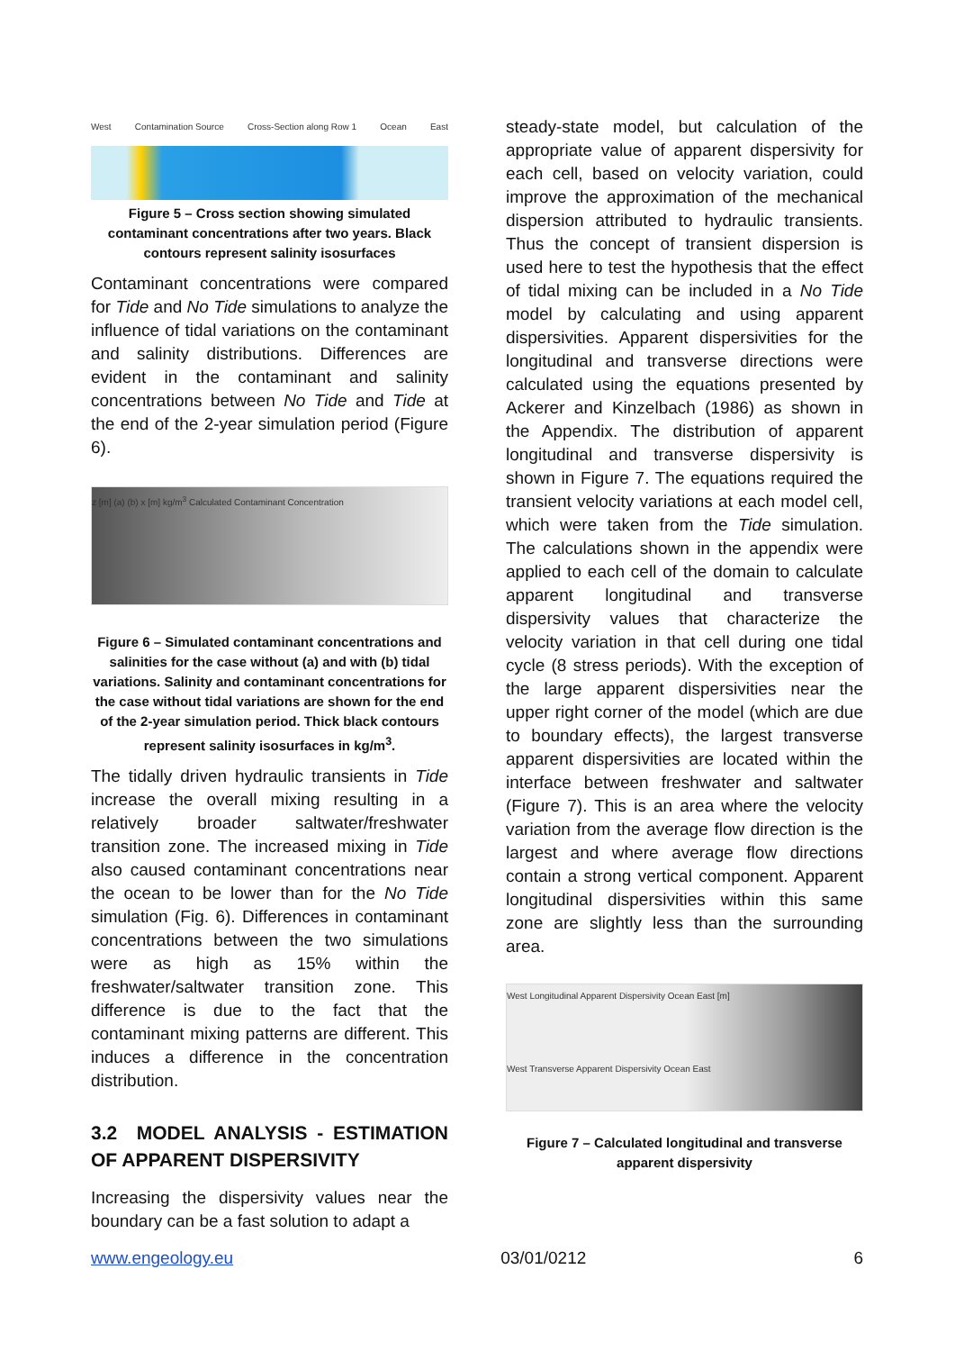West Contamination Source Cross-Section along Row 1 Ocean East
Figure 5 – Cross section showing simulated contaminant concentrations after two years. Black contours represent salinity isosurfaces
Contaminant concentrations were compared for Tide and No Tide simulations to analyze the influence of tidal variations on the contaminant and salinity distributions. Differences are evident in the contaminant and salinity concentrations between No Tide and Tide at the end of the 2-year simulation period (Figure 6).
z [m] (a) (b) x [m] kg/m<sup>3</sup> Calculated Contaminant Concentration
Figure 6 – Simulated contaminant concentrations and salinities for the case without (a) and with (b) tidal variations. Salinity and contaminant concentrations for the case without tidal variations are shown for the end of the 2-year simulation period. Thick black contours represent salinity isosurfaces in kg/m<sup>3</sup>.
The tidally driven hydraulic transients in Tide increase the overall mixing resulting in a relatively broader saltwater/freshwater transition zone. The increased mixing in Tide also caused contaminant concentrations near the ocean to be lower than for the No Tide simulation (Fig. 6). Differences in contaminant concentrations between the two simulations were as high as 15% within the freshwater/saltwater transition zone. This difference is due to the fact that the contaminant mixing patterns are different. This induces a difference in the concentration distribution.
3.2 MODEL ANALYSIS - ESTIMATION OF APPARENT DISPERSIVITY
Increasing the dispersivity values near the boundary can be a fast solution to adapt a
steady-state model, but calculation of the appropriate value of apparent dispersivity for each cell, based on velocity variation, could improve the approximation of the mechanical dispersion attributed to hydraulic transients. Thus the concept of transient dispersion is used here to test the hypothesis that the effect of tidal mixing can be included in a No Tide model by calculating and using apparent dispersivities. Apparent dispersivities for the longitudinal and transverse directions were calculated using the equations presented by Ackerer and Kinzelbach (1986) as shown in the Appendix. The distribution of apparent longitudinal and transverse dispersivity is shown in Figure 7. The equations required the transient velocity variations at each model cell, which were taken from the Tide simulation. The calculations shown in the appendix were applied to each cell of the domain to calculate apparent longitudinal and transverse dispersivity values that characterize the velocity variation in that cell during one tidal cycle (8 stress periods). With the exception of the large apparent dispersivities near the upper right corner of the model (which are due to boundary effects), the largest transverse apparent dispersivities are located within the interface between freshwater and saltwater (Figure 7). This is an area where the velocity variation from the average flow direction is the largest and where average flow directions contain a strong vertical component. Apparent longitudinal dispersivities within this same zone are slightly less than the surrounding area.
West Longitudinal Apparent Dispersivity Ocean East [m]
West Transverse Apparent Dispersivity Ocean East
Figure 7 – Calculated longitudinal and transverse apparent dispersivity
www.engeology.eu 03/01/0212 6